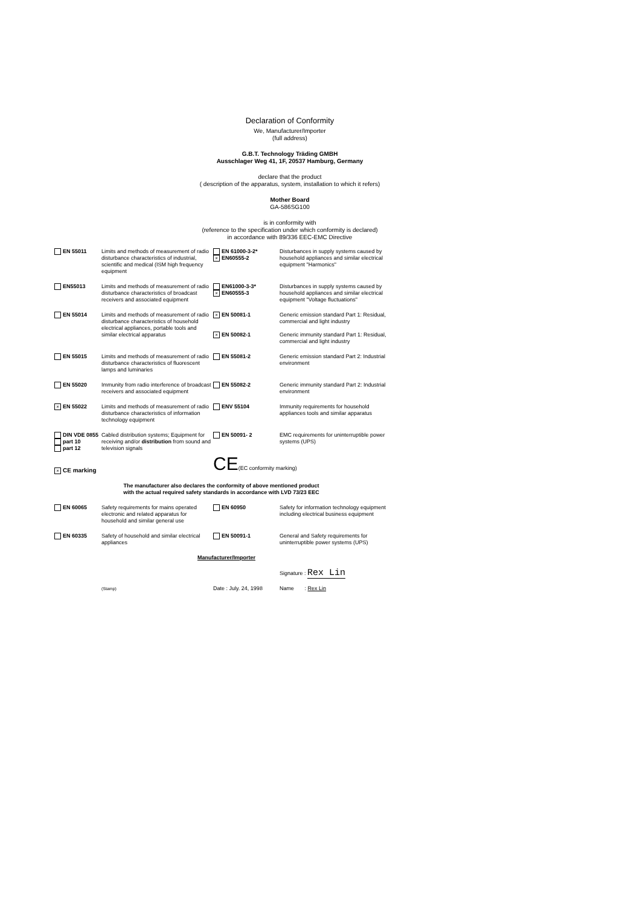Declaration of Conformity
We, Manufacturer/Importer
(full address)
G.B.T. Technology Träding GMBH
Ausschlager Weg 41, 1F, 20537 Hamburg, Germany
declare that the product
( description of the apparatus, system, installation to which it refers)
Mother Board
GA-586SG100
is in conformity with
(reference to the specification under which conformity is declared)
in accordance with 89/336 EEC-EMC Directive
| EN 55011 | Limits and methods of measurement of radio disturbance characteristics of industrial, scientific and medical (ISM high frequency equipment | EN 61000-3-2* × EN60555-2 | Disturbances in supply systems caused by household appliances and similar electrical equipment "Harmonics" |
| EN55013 | Limits and methods of measurement of radio disturbance characteristics of broadcast receivers and associated equipment | EN61000-3-3* × EN60555-3 | Disturbances in supply systems caused by household appliances and similar electrical equipment "Voltage fluctuations" |
| EN 55014 | Limits and methods of measurement of radio disturbance characteristics of household electrical appliances, portable tools and similar electrical apparatus | × EN 50081-1 × EN 50082-1 | Generic emission standard Part 1: Residual, commercial and light industry Generic immunity standard Part 1: Residual, commercial and light industry |
| EN 55015 | Limits and methods of measurement of radio disturbance characteristics of fluorescent lamps and luminaries | EN 55081-2 | Generic emission standard Part 2: Industrial environment |
| EN 55020 | Immunity from radio interference of broadcast receivers and associated equipment | EN 55082-2 | Generic immunity standard Part 2: Industrial environment |
| × EN 55022 | Limits and methods of measurement of radio disturbance characteristics of information technology equipment | ENV 55104 | Immunity requirements for household appliances tools and similar apparatus |
| DIN VDE 0855 part 10 part 12 | Cabled distribution systems; Equipment for receiving and/or distribution from sound and television signals | EN 50091- 2 | EMC requirements for uninterruptible power systems (UPS) |
| × CE marking | | CE (EC conformity marking) | |
| The manufacturer also declares the conformity of above mentioned product with the actual required safety standards in accordance with LVD 73/23 EEC | | | |
| EN 60065 | Safety requirements for mains operated electronic and related apparatus for household and similar general use | EN 60950 | Safety for information technology equipment including electrical business equipment |
| EN 60335 | Safety of household and similar electrical appliances | EN 50091-1 | General and Safety requirements for uninterruptible power systems (UPS) |
| | Manufacturer/Importer | | |
| | | | Signature : Rex Lin |
| | (Stamp) | Date : July. 24, 1998 | Name : Rex Lin |